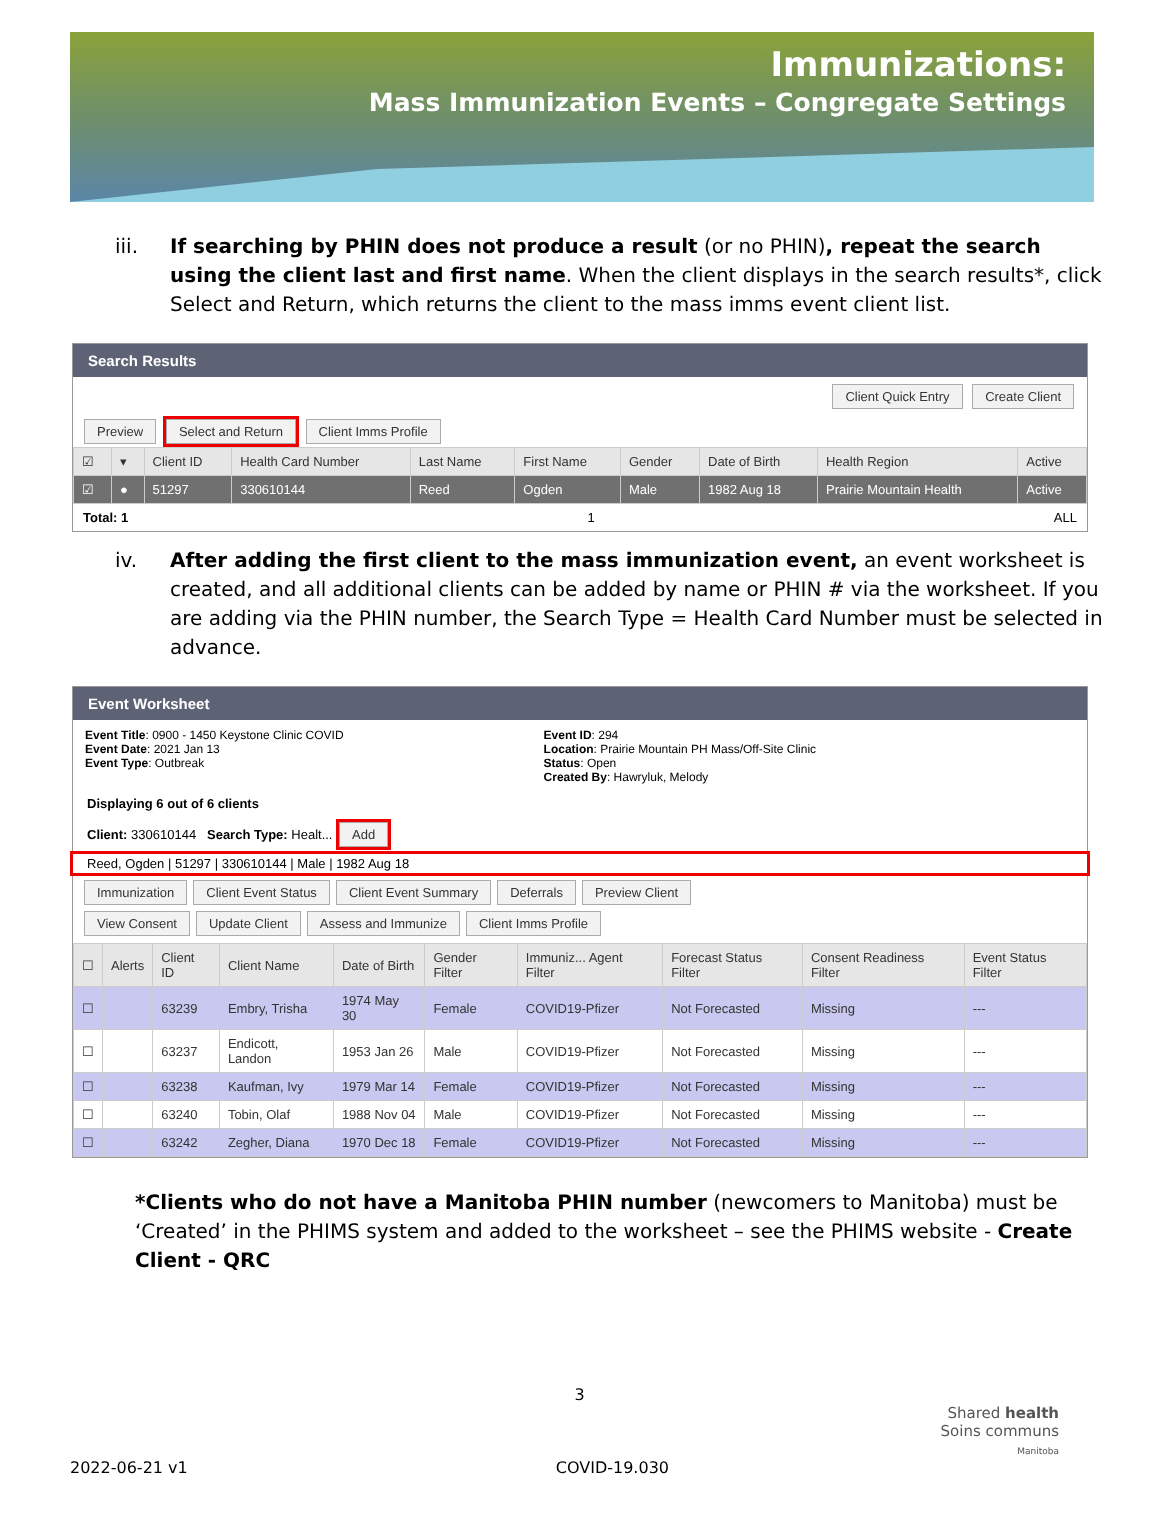Immunizations:
Mass Immunization Events – Congregate Settings
iii. If searching by PHIN does not produce a result (or no PHIN), repeat the search using the client last and first name. When the client displays in the search results*, click Select and Return, which returns the client to the mass imms event client list.
Search Results
Client Quick Entry Create Client
Preview Select and Return Client Imms Profile
| ☑ | ▾ | Client ID | Health Card Number | Last Name | First Name | Gender | Date of Birth | Health Region | Active |
| --- | --- | --- | --- | --- | --- | --- | --- | --- | --- |
| ☑ | ● | 51297 | 330610144 | Reed | Ogden | Male | 1982 Aug 18 | Prairie Mountain Health | Active |
Total: 1 1 ALL
iv. After adding the first client to the mass immunization event, an event worksheet is created, and all additional clients can be added by name or PHIN # via the worksheet. If you are adding via the PHIN number, the Search Type = Health Card Number must be selected in advance.
Event Worksheet
Event Title: 0900 - 1450 Keystone Clinic COVID
Event Date: 2021 Jan 13
Event Type: Outbreak
Event ID: 294
Location: Prairie Mountain PH Mass/Off-Site Clinic
Status: Open
Created By: Hawryluk, Melody
Displaying 6 out of 6 clients
Client: 330610144 Search Type: Healt... Add
Reed, Ogden | 51297 | 330610144 | Male | 1982 Aug 18
Immunization Client Event Status Client Event Summary Deferrals Preview Client
View Consent Update Client Assess and Immunize Client Imms Profile
| ☐ | Alerts | Client ID | Client Name | Date of Birth | Gender Filter | Immuniz... Agent Filter | Forecast Status Filter | Consent Readiness Filter | Event Status Filter |
| --- | --- | --- | --- | --- | --- | --- | --- | --- | --- |
| ☐ | | 63239 | Embry, Trisha | 1974 May 30 | Female | COVID19-Pfizer | Not Forecasted | Missing | --- |
| ☐ | | 63237 | Endicott, Landon | 1953 Jan 26 | Male | COVID19-Pfizer | Not Forecasted | Missing | --- |
| ☐ | | 63238 | Kaufman, Ivy | 1979 Mar 14 | Female | COVID19-Pfizer | Not Forecasted | Missing | --- |
| ☐ | | 63240 | Tobin, Olaf | 1988 Nov 04 | Male | COVID19-Pfizer | Not Forecasted | Missing | --- |
| ☐ | | 63242 | Zegher, Diana | 1970 Dec 18 | Female | COVID19-Pfizer | Not Forecasted | Missing | --- |
*Clients who do not have a Manitoba PHIN number (newcomers to Manitoba) must be ‘Created’ in the PHIMS system and added to the worksheet – see the PHIMS website - Create Client - QRC
3
Shared health
Soins communs
Manitoba
2022-06-21 v1 COVID-19.030